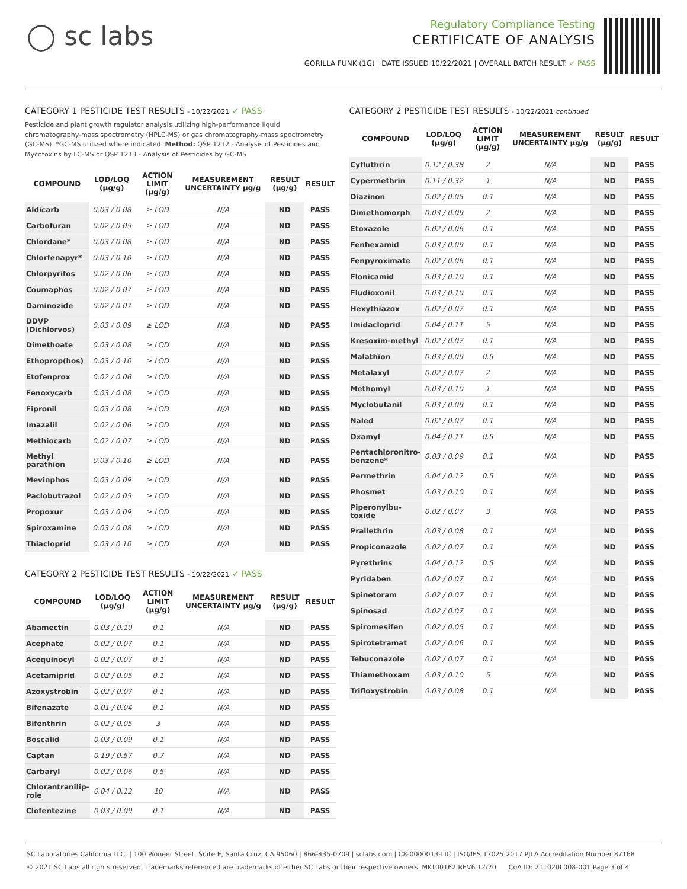◯ sc labs
Regulatory Compliance Testing
CERTIFICATE OF ANALYSIS
GORILLA FUNK (1G) | DATE ISSUED 10/22/2021 | OVERALL BATCH RESULT: ✓ PASS
CATEGORY 1 PESTICIDE TEST RESULTS - 10/22/2021 ✓ PASS
Pesticide and plant growth regulator analysis utilizing high-performance liquid chromatography-mass spectrometry (HPLC-MS) or gas chromatography-mass spectrometry (GC-MS). *GC-MS utilized where indicated. Method: QSP 1212 - Analysis of Pesticides and Mycotoxins by LC-MS or QSP 1213 - Analysis of Pesticides by GC-MS
| COMPOUND | LOD/LOQ (µg/g) | ACTION LIMIT (µg/g) | MEASUREMENT UNCERTAINTY µg/g | RESULT (µg/g) | RESULT |
| --- | --- | --- | --- | --- | --- |
| Aldicarb | 0.03 / 0.08 | ≥ LOD | N/A | ND | PASS |
| Carbofuran | 0.02 / 0.05 | ≥ LOD | N/A | ND | PASS |
| Chlordane* | 0.03 / 0.08 | ≥ LOD | N/A | ND | PASS |
| Chlorfenapyr* | 0.03 / 0.10 | ≥ LOD | N/A | ND | PASS |
| Chlorpyrifos | 0.02 / 0.06 | ≥ LOD | N/A | ND | PASS |
| Coumaphos | 0.02 / 0.07 | ≥ LOD | N/A | ND | PASS |
| Daminozide | 0.02 / 0.07 | ≥ LOD | N/A | ND | PASS |
| DDVP (Dichlorvos) | 0.03 / 0.09 | ≥ LOD | N/A | ND | PASS |
| Dimethoate | 0.03 / 0.08 | ≥ LOD | N/A | ND | PASS |
| Ethoprop(hos) | 0.03 / 0.10 | ≥ LOD | N/A | ND | PASS |
| Etofenprox | 0.02 / 0.06 | ≥ LOD | N/A | ND | PASS |
| Fenoxycarb | 0.03 / 0.08 | ≥ LOD | N/A | ND | PASS |
| Fipronil | 0.03 / 0.08 | ≥ LOD | N/A | ND | PASS |
| Imazalil | 0.02 / 0.06 | ≥ LOD | N/A | ND | PASS |
| Methiocarb | 0.02 / 0.07 | ≥ LOD | N/A | ND | PASS |
| Methyl parathion | 0.03 / 0.10 | ≥ LOD | N/A | ND | PASS |
| Mevinphos | 0.03 / 0.09 | ≥ LOD | N/A | ND | PASS |
| Paclobutrazol | 0.02 / 0.05 | ≥ LOD | N/A | ND | PASS |
| Propoxur | 0.03 / 0.09 | ≥ LOD | N/A | ND | PASS |
| Spiroxamine | 0.03 / 0.08 | ≥ LOD | N/A | ND | PASS |
| Thiacloprid | 0.03 / 0.10 | ≥ LOD | N/A | ND | PASS |
CATEGORY 2 PESTICIDE TEST RESULTS - 10/22/2021 ✓ PASS
| COMPOUND | LOD/LOQ (µg/g) | ACTION LIMIT (µg/g) | MEASUREMENT UNCERTAINTY µg/g | RESULT (µg/g) | RESULT |
| --- | --- | --- | --- | --- | --- |
| Abamectin | 0.03 / 0.10 | 0.1 | N/A | ND | PASS |
| Acephate | 0.02 / 0.07 | 0.1 | N/A | ND | PASS |
| Acequinocyl | 0.02 / 0.07 | 0.1 | N/A | ND | PASS |
| Acetamiprid | 0.02 / 0.05 | 0.1 | N/A | ND | PASS |
| Azoxystrobin | 0.02 / 0.07 | 0.1 | N/A | ND | PASS |
| Bifenazate | 0.01 / 0.04 | 0.1 | N/A | ND | PASS |
| Bifenthrin | 0.02 / 0.05 | 3 | N/A | ND | PASS |
| Boscalid | 0.03 / 0.09 | 0.1 | N/A | ND | PASS |
| Captan | 0.19 / 0.57 | 0.7 | N/A | ND | PASS |
| Carbaryl | 0.02 / 0.06 | 0.5 | N/A | ND | PASS |
| Chlorantranilip-role | 0.04 / 0.12 | 10 | N/A | ND | PASS |
| Clofentezine | 0.03 / 0.09 | 0.1 | N/A | ND | PASS |
CATEGORY 2 PESTICIDE TEST RESULTS - 10/22/2021 continued
| COMPOUND | LOD/LOQ (µg/g) | ACTION LIMIT (µg/g) | MEASUREMENT UNCERTAINTY µg/g | RESULT (µg/g) | RESULT |
| --- | --- | --- | --- | --- | --- |
| Cyfluthrin | 0.12 / 0.38 | 2 | N/A | ND | PASS |
| Cypermethrin | 0.11 / 0.32 | 1 | N/A | ND | PASS |
| Diazinon | 0.02 / 0.05 | 0.1 | N/A | ND | PASS |
| Dimethomorph | 0.03 / 0.09 | 2 | N/A | ND | PASS |
| Etoxazole | 0.02 / 0.06 | 0.1 | N/A | ND | PASS |
| Fenhexamid | 0.03 / 0.09 | 0.1 | N/A | ND | PASS |
| Fenpyroximate | 0.02 / 0.06 | 0.1 | N/A | ND | PASS |
| Flonicamid | 0.03 / 0.10 | 0.1 | N/A | ND | PASS |
| Fludioxonil | 0.03 / 0.10 | 0.1 | N/A | ND | PASS |
| Hexythiazox | 0.02 / 0.07 | 0.1 | N/A | ND | PASS |
| Imidacloprid | 0.04 / 0.11 | 5 | N/A | ND | PASS |
| Kresoxim-methyl | 0.02 / 0.07 | 0.1 | N/A | ND | PASS |
| Malathion | 0.03 / 0.09 | 0.5 | N/A | ND | PASS |
| Metalaxyl | 0.02 / 0.07 | 2 | N/A | ND | PASS |
| Methomyl | 0.03 / 0.10 | 1 | N/A | ND | PASS |
| Myclobutanil | 0.03 / 0.09 | 0.1 | N/A | ND | PASS |
| Naled | 0.02 / 0.07 | 0.1 | N/A | ND | PASS |
| Oxamyl | 0.04 / 0.11 | 0.5 | N/A | ND | PASS |
| Pentachloronitro-benzene* | 0.03 / 0.09 | 0.1 | N/A | ND | PASS |
| Permethrin | 0.04 / 0.12 | 0.5 | N/A | ND | PASS |
| Phosmet | 0.03 / 0.10 | 0.1 | N/A | ND | PASS |
| Piperonylbu-toxide | 0.02 / 0.07 | 3 | N/A | ND | PASS |
| Prallethrin | 0.03 / 0.08 | 0.1 | N/A | ND | PASS |
| Propiconazole | 0.02 / 0.07 | 0.1 | N/A | ND | PASS |
| Pyrethrins | 0.04 / 0.12 | 0.5 | N/A | ND | PASS |
| Pyridaben | 0.02 / 0.07 | 0.1 | N/A | ND | PASS |
| Spinetoram | 0.02 / 0.07 | 0.1 | N/A | ND | PASS |
| Spinosad | 0.02 / 0.07 | 0.1 | N/A | ND | PASS |
| Spiromesifen | 0.02 / 0.05 | 0.1 | N/A | ND | PASS |
| Spirotetramat | 0.02 / 0.06 | 0.1 | N/A | ND | PASS |
| Tebuconazole | 0.02 / 0.07 | 0.1 | N/A | ND | PASS |
| Thiamethoxam | 0.03 / 0.10 | 5 | N/A | ND | PASS |
| Trifloxystrobin | 0.03 / 0.08 | 0.1 | N/A | ND | PASS |
SC Laboratories California LLC. | 100 Pioneer Street, Suite E, Santa Cruz, CA 95060 | 866-435-0709 | sclabs.com | C8-0000013-LIC | ISO/IES 17025:2017 PJLA Accreditation Number 87168
© 2021 SC Labs all rights reserved. Trademarks referenced are trademarks of either SC Labs or their respective owners. MKT00162 REV6 12/20 CoA ID: 211020L008-001 Page 3 of 4